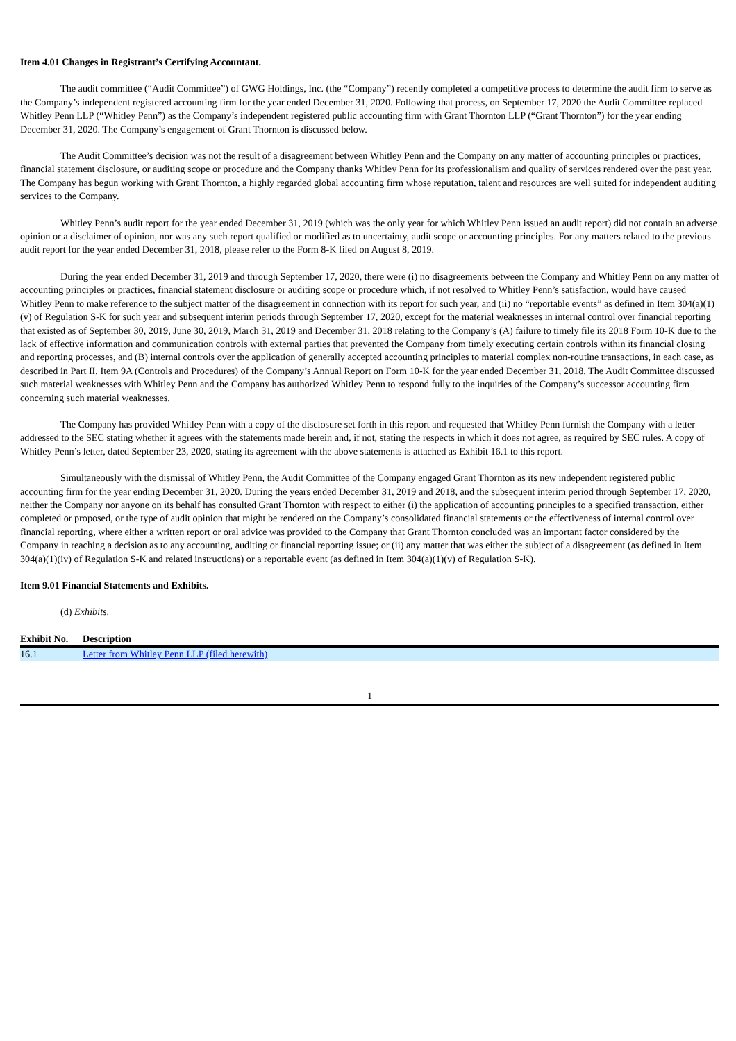Item 4.01 Changes in Registrant’s Certifying Accountant.
The audit committee (“Audit Committee”) of GWG Holdings, Inc. (the “Company”) recently completed a competitive process to determine the audit firm to serve as the Company’s independent registered accounting firm for the year ended December 31, 2020. Following that process, on September 17, 2020 the Audit Committee replaced Whitley Penn LLP (“Whitley Penn”) as the Company’s independent registered public accounting firm with Grant Thornton LLP (“Grant Thornton”) for the year ending December 31, 2020. The Company’s engagement of Grant Thornton is discussed below.
The Audit Committee’s decision was not the result of a disagreement between Whitley Penn and the Company on any matter of accounting principles or practices, financial statement disclosure, or auditing scope or procedure and the Company thanks Whitley Penn for its professionalism and quality of services rendered over the past year. The Company has begun working with Grant Thornton, a highly regarded global accounting firm whose reputation, talent and resources are well suited for independent auditing services to the Company.
Whitley Penn’s audit report for the year ended December 31, 2019 (which was the only year for which Whitley Penn issued an audit report) did not contain an adverse opinion or a disclaimer of opinion, nor was any such report qualified or modified as to uncertainty, audit scope or accounting principles. For any matters related to the previous audit report for the year ended December 31, 2018, please refer to the Form 8-K filed on August 8, 2019.
During the year ended December 31, 2019 and through September 17, 2020, there were (i) no disagreements between the Company and Whitley Penn on any matter of accounting principles or practices, financial statement disclosure or auditing scope or procedure which, if not resolved to Whitley Penn’s satisfaction, would have caused Whitley Penn to make reference to the subject matter of the disagreement in connection with its report for such year, and (ii) no “reportable events” as defined in Item 304(a)(1)(v) of Regulation S-K for such year and subsequent interim periods through September 17, 2020, except for the material weaknesses in internal control over financial reporting that existed as of September 30, 2019, June 30, 2019, March 31, 2019 and December 31, 2018 relating to the Company’s (A) failure to timely file its 2018 Form 10-K due to the lack of effective information and communication controls with external parties that prevented the Company from timely executing certain controls within its financial closing and reporting processes, and (B) internal controls over the application of generally accepted accounting principles to material complex non-routine transactions, in each case, as described in Part II, Item 9A (Controls and Procedures) of the Company’s Annual Report on Form 10-K for the year ended December 31, 2018. The Audit Committee discussed such material weaknesses with Whitley Penn and the Company has authorized Whitley Penn to respond fully to the inquiries of the Company’s successor accounting firm concerning such material weaknesses.
The Company has provided Whitley Penn with a copy of the disclosure set forth in this report and requested that Whitley Penn furnish the Company with a letter addressed to the SEC stating whether it agrees with the statements made herein and, if not, stating the respects in which it does not agree, as required by SEC rules. A copy of Whitley Penn’s letter, dated September 23, 2020, stating its agreement with the above statements is attached as Exhibit 16.1 to this report.
Simultaneously with the dismissal of Whitley Penn, the Audit Committee of the Company engaged Grant Thornton as its new independent registered public accounting firm for the year ending December 31, 2020. During the years ended December 31, 2019 and 2018, and the subsequent interim period through September 17, 2020, neither the Company nor anyone on its behalf has consulted Grant Thornton with respect to either (i) the application of accounting principles to a specified transaction, either completed or proposed, or the type of audit opinion that might be rendered on the Company’s consolidated financial statements or the effectiveness of internal control over financial reporting, where either a written report or oral advice was provided to the Company that Grant Thornton concluded was an important factor considered by the Company in reaching a decision as to any accounting, auditing or financial reporting issue; or (ii) any matter that was either the subject of a disagreement (as defined in Item 304(a)(1)(iv) of Regulation S-K and related instructions) or a reportable event (as defined in Item 304(a)(1)(v) of Regulation S-K).
Item 9.01 Financial Statements and Exhibits.
(d) Exhibits.
| Exhibit No. | Description |
| --- | --- |
| 16.1 | Letter from Whitley Penn LLP (filed herewith) |
1